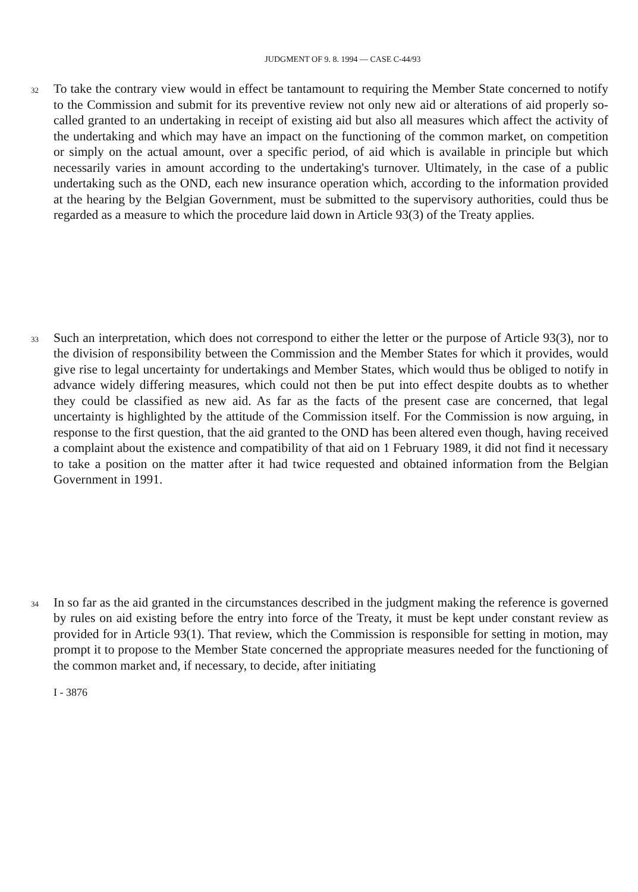JUDGMENT OF 9. 8. 1994 — CASE C-44/93
32
To take the contrary view would in effect be tantamount to requiring the Member State concerned to notify to the Commission and submit for its preventive review not only new aid or alterations of aid properly so-called granted to an undertaking in receipt of existing aid but also all measures which affect the activity of the undertaking and which may have an impact on the functioning of the common market, on competition or simply on the actual amount, over a specific period, of aid which is available in principle but which necessarily varies in amount according to the undertaking's turnover. Ultimately, in the case of a public undertaking such as the OND, each new insurance operation which, according to the information provided at the hearing by the Belgian Government, must be submitted to the supervisory authorities, could thus be regarded as a measure to which the procedure laid down in Article 93(3) of the Treaty applies.
33
Such an interpretation, which does not correspond to either the letter or the purpose of Article 93(3), nor to the division of responsibility between the Commission and the Member States for which it provides, would give rise to legal uncertainty for undertakings and Member States, which would thus be obliged to notify in advance widely differing measures, which could not then be put into effect despite doubts as to whether they could be classified as new aid. As far as the facts of the present case are concerned, that legal uncertainty is highlighted by the attitude of the Commission itself. For the Commission is now arguing, in response to the first question, that the aid granted to the OND has been altered even though, having received a complaint about the existence and compatibility of that aid on 1 February 1989, it did not find it necessary to take a position on the matter after it had twice requested and obtained information from the Belgian Government in 1991.
34
In so far as the aid granted in the circumstances described in the judgment making the reference is governed by rules on aid existing before the entry into force of the Treaty, it must be kept under constant review as provided for in Article 93(1). That review, which the Commission is responsible for setting in motion, may prompt it to propose to the Member State concerned the appropriate measures needed for the functioning of the common market and, if necessary, to decide, after initiating
I - 3876